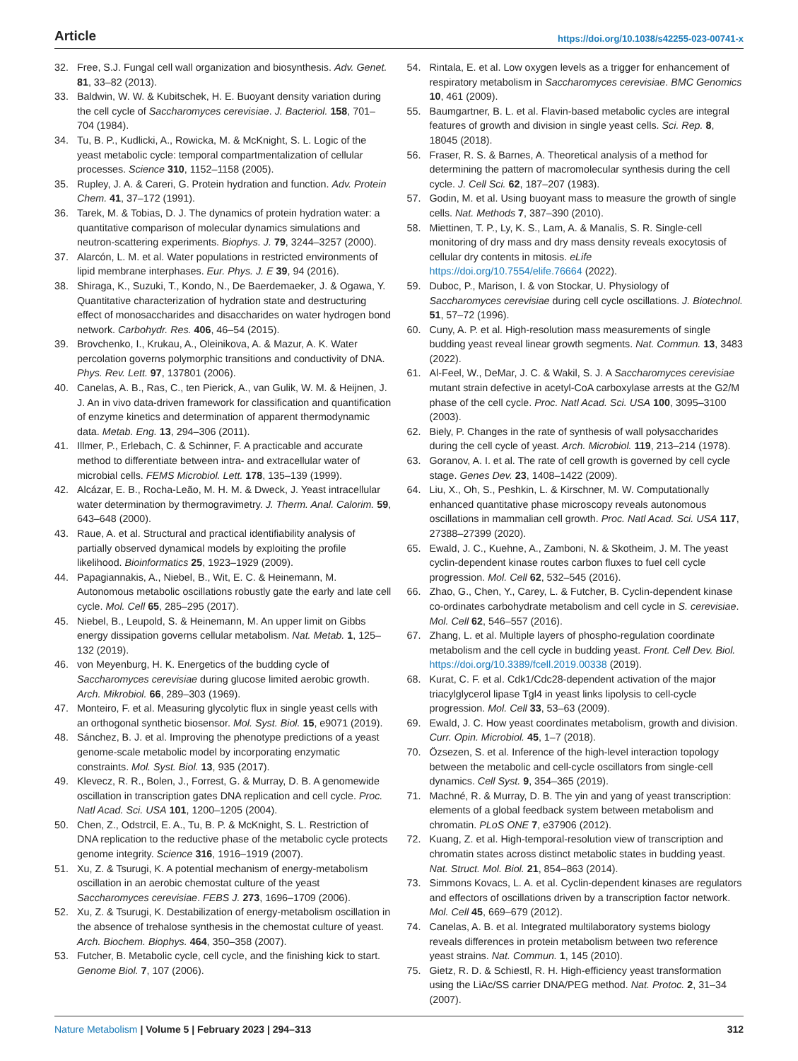Article https://doi.org/10.1038/s42255-023-00741-x
32. Free, S.J. Fungal cell wall organization and biosynthesis. Adv. Genet. 81, 33–82 (2013).
33. Baldwin, W. W. & Kubitschek, H. E. Buoyant density variation during the cell cycle of Saccharomyces cerevisiae. J. Bacteriol. 158, 701–704 (1984).
34. Tu, B. P., Kudlicki, A., Rowicka, M. & McKnight, S. L. Logic of the yeast metabolic cycle: temporal compartmentalization of cellular processes. Science 310, 1152–1158 (2005).
35. Rupley, J. A. & Careri, G. Protein hydration and function. Adv. Protein Chem. 41, 37–172 (1991).
36. Tarek, M. & Tobias, D. J. The dynamics of protein hydration water: a quantitative comparison of molecular dynamics simulations and neutron-scattering experiments. Biophys. J. 79, 3244–3257 (2000).
37. Alarcón, L. M. et al. Water populations in restricted environments of lipid membrane interphases. Eur. Phys. J. E 39, 94 (2016).
38. Shiraga, K., Suzuki, T., Kondo, N., De Baerdemaeker, J. & Ogawa, Y. Quantitative characterization of hydration state and destructuring effect of monosaccharides and disaccharides on water hydrogen bond network. Carbohydr. Res. 406, 46–54 (2015).
39. Brovchenko, I., Krukau, A., Oleinikova, A. & Mazur, A. K. Water percolation governs polymorphic transitions and conductivity of DNA. Phys. Rev. Lett. 97, 137801 (2006).
40. Canelas, A. B., Ras, C., ten Pierick, A., van Gulik, W. M. & Heijnen, J. J. An in vivo data-driven framework for classification and quantification of enzyme kinetics and determination of apparent thermodynamic data. Metab. Eng. 13, 294–306 (2011).
41. Illmer, P., Erlebach, C. & Schinner, F. A practicable and accurate method to differentiate between intra- and extracellular water of microbial cells. FEMS Microbiol. Lett. 178, 135–139 (1999).
42. Alcázar, E. B., Rocha-Leão, M. H. M. & Dweck, J. Yeast intracellular water determination by thermogravimetry. J. Therm. Anal. Calorim. 59, 643–648 (2000).
43. Raue, A. et al. Structural and practical identifiability analysis of partially observed dynamical models by exploiting the profile likelihood. Bioinformatics 25, 1923–1929 (2009).
44. Papagiannakis, A., Niebel, B., Wit, E. C. & Heinemann, M. Autonomous metabolic oscillations robustly gate the early and late cell cycle. Mol. Cell 65, 285–295 (2017).
45. Niebel, B., Leupold, S. & Heinemann, M. An upper limit on Gibbs energy dissipation governs cellular metabolism. Nat. Metab. 1, 125–132 (2019).
46. von Meyenburg, H. K. Energetics of the budding cycle of Saccharomyces cerevisiae during glucose limited aerobic growth. Arch. Mikrobiol. 66, 289–303 (1969).
47. Monteiro, F. et al. Measuring glycolytic flux in single yeast cells with an orthogonal synthetic biosensor. Mol. Syst. Biol. 15, e9071 (2019).
48. Sánchez, B. J. et al. Improving the phenotype predictions of a yeast genome-scale metabolic model by incorporating enzymatic constraints. Mol. Syst. Biol. 13, 935 (2017).
49. Klevecz, R. R., Bolen, J., Forrest, G. & Murray, D. B. A genomewide oscillation in transcription gates DNA replication and cell cycle. Proc. Natl Acad. Sci. USA 101, 1200–1205 (2004).
50. Chen, Z., Odstrcil, E. A., Tu, B. P. & McKnight, S. L. Restriction of DNA replication to the reductive phase of the metabolic cycle protects genome integrity. Science 316, 1916–1919 (2007).
51. Xu, Z. & Tsurugi, K. A potential mechanism of energy-metabolism oscillation in an aerobic chemostat culture of the yeast Saccharomyces cerevisiae. FEBS J. 273, 1696–1709 (2006).
52. Xu, Z. & Tsurugi, K. Destabilization of energy-metabolism oscillation in the absence of trehalose synthesis in the chemostat culture of yeast. Arch. Biochem. Biophys. 464, 350–358 (2007).
53. Futcher, B. Metabolic cycle, cell cycle, and the finishing kick to start. Genome Biol. 7, 107 (2006).
54. Rintala, E. et al. Low oxygen levels as a trigger for enhancement of respiratory metabolism in Saccharomyces cerevisiae. BMC Genomics 10, 461 (2009).
55. Baumgartner, B. L. et al. Flavin-based metabolic cycles are integral features of growth and division in single yeast cells. Sci. Rep. 8, 18045 (2018).
56. Fraser, R. S. & Barnes, A. Theoretical analysis of a method for determining the pattern of macromolecular synthesis during the cell cycle. J. Cell Sci. 62, 187–207 (1983).
57. Godin, M. et al. Using buoyant mass to measure the growth of single cells. Nat. Methods 7, 387–390 (2010).
58. Miettinen, T. P., Ly, K. S., Lam, A. & Manalis, S. R. Single-cell monitoring of dry mass and dry mass density reveals exocytosis of cellular dry contents in mitosis. eLife https://doi.org/10.7554/elife.76664 (2022).
59. Duboc, P., Marison, I. & von Stockar, U. Physiology of Saccharomyces cerevisiae during cell cycle oscillations. J. Biotechnol. 51, 57–72 (1996).
60. Cuny, A. P. et al. High-resolution mass measurements of single budding yeast reveal linear growth segments. Nat. Commun. 13, 3483 (2022).
61. Al-Feel, W., DeMar, J. C. & Wakil, S. J. A Saccharomyces cerevisiae mutant strain defective in acetyl-CoA carboxylase arrests at the G2/M phase of the cell cycle. Proc. Natl Acad. Sci. USA 100, 3095–3100 (2003).
62. Biely, P. Changes in the rate of synthesis of wall polysaccharides during the cell cycle of yeast. Arch. Microbiol. 119, 213–214 (1978).
63. Goranov, A. I. et al. The rate of cell growth is governed by cell cycle stage. Genes Dev. 23, 1408–1422 (2009).
64. Liu, X., Oh, S., Peshkin, L. & Kirschner, M. W. Computationally enhanced quantitative phase microscopy reveals autonomous oscillations in mammalian cell growth. Proc. Natl Acad. Sci. USA 117, 27388–27399 (2020).
65. Ewald, J. C., Kuehne, A., Zamboni, N. & Skotheim, J. M. The yeast cyclin-dependent kinase routes carbon fluxes to fuel cell cycle progression. Mol. Cell 62, 532–545 (2016).
66. Zhao, G., Chen, Y., Carey, L. & Futcher, B. Cyclin-dependent kinase co-ordinates carbohydrate metabolism and cell cycle in S. cerevisiae. Mol. Cell 62, 546–557 (2016).
67. Zhang, L. et al. Multiple layers of phospho-regulation coordinate metabolism and the cell cycle in budding yeast. Front. Cell Dev. Biol. https://doi.org/10.3389/fcell.2019.00338 (2019).
68. Kurat, C. F. et al. Cdk1/Cdc28-dependent activation of the major triacylglycerol lipase Tgl4 in yeast links lipolysis to cell-cycle progression. Mol. Cell 33, 53–63 (2009).
69. Ewald, J. C. How yeast coordinates metabolism, growth and division. Curr. Opin. Microbiol. 45, 1–7 (2018).
70. Özsezen, S. et al. Inference of the high-level interaction topology between the metabolic and cell-cycle oscillators from single-cell dynamics. Cell Syst. 9, 354–365 (2019).
71. Machné, R. & Murray, D. B. The yin and yang of yeast transcription: elements of a global feedback system between metabolism and chromatin. PLoS ONE 7, e37906 (2012).
72. Kuang, Z. et al. High-temporal-resolution view of transcription and chromatin states across distinct metabolic states in budding yeast. Nat. Struct. Mol. Biol. 21, 854–863 (2014).
73. Simmons Kovacs, L. A. et al. Cyclin-dependent kinases are regulators and effectors of oscillations driven by a transcription factor network. Mol. Cell 45, 669–679 (2012).
74. Canelas, A. B. et al. Integrated multilaboratory systems biology reveals differences in protein metabolism between two reference yeast strains. Nat. Commun. 1, 145 (2010).
75. Gietz, R. D. & Schiestl, R. H. High-efficiency yeast transformation using the LiAc/SS carrier DNA/PEG method. Nat. Protoc. 2, 31–34 (2007).
Nature Metabolism | Volume 5 | February 2023 | 294–313 312